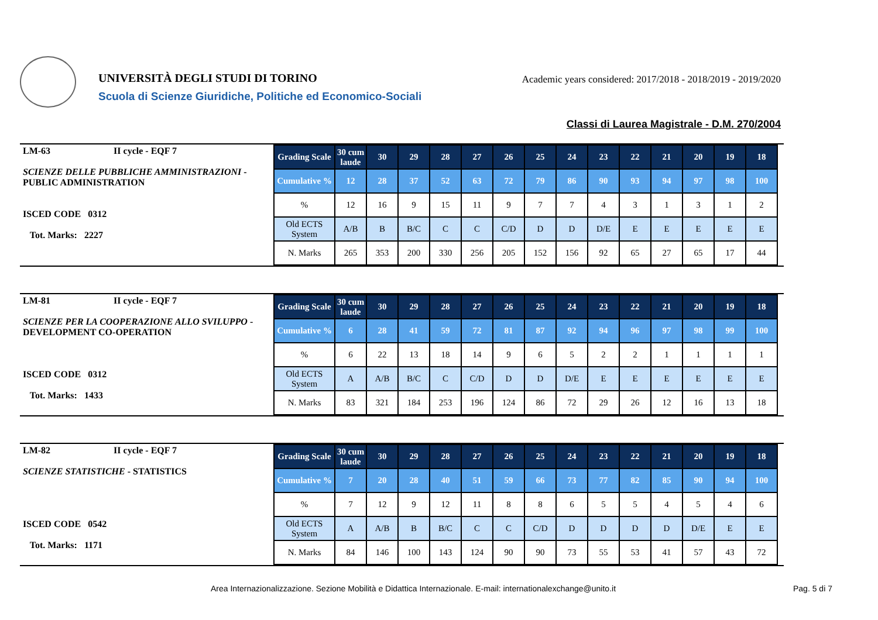UNIVERSITÀ DEGLI STUDI DI TORINO
Scuola di Scienze Giuridiche, Politiche ed Economico-Sociali
Academic years considered: 2017/2018 - 2018/2019 - 2019/2020
Classi di Laurea Magistrale - D.M. 270/2004
LM-63 II cycle - EQF 7
SCIENZE DELLE PUBBLICHE AMMINISTRAZIONI - PUBLIC ADMINISTRATION
ISCED CODE 0312
Tot. Marks: 2227
| Grading Scale | 30 cum laude | 30 | 29 | 28 | 27 | 26 | 25 | 24 | 23 | 22 | 21 | 20 | 19 | 18 |
| Cumulative % | 12 | 28 | 37 | 52 | 63 | 72 | 79 | 86 | 90 | 93 | 94 | 97 | 98 | 100 |
| % | 12 | 16 | 9 | 15 | 11 | 9 | 7 | 7 | 4 | 3 | 1 | 3 | 1 | 2 |
| Old ECTS System | A/B | B | B/C | C | C | C/D | D | D | D/E | E | E | E | E | E |
| N. Marks | 265 | 353 | 200 | 330 | 256 | 205 | 152 | 156 | 92 | 65 | 27 | 65 | 17 | 44 |
LM-81 II cycle - EQF 7
SCIENZE PER LA COOPERAZIONE ALLO SVILUPPO - DEVELOPMENT CO-OPERATION
ISCED CODE 0312
Tot. Marks: 1433
| Grading Scale | 30 cum laude | 30 | 29 | 28 | 27 | 26 | 25 | 24 | 23 | 22 | 21 | 20 | 19 | 18 |
| Cumulative % | 6 | 28 | 41 | 59 | 72 | 81 | 87 | 92 | 94 | 96 | 97 | 98 | 99 | 100 |
| % | 6 | 22 | 13 | 18 | 14 | 9 | 6 | 5 | 2 | 2 | 1 | 1 | 1 | 1 |
| Old ECTS System | A | A/B | B/C | C | C/D | D | D | D/E | E | E | E | E | E | E |
| N. Marks | 83 | 321 | 184 | 253 | 196 | 124 | 86 | 72 | 29 | 26 | 12 | 16 | 13 | 18 |
LM-82 II cycle - EQF 7
SCIENZE STATISTICHE - STATISTICS
ISCED CODE 0542
Tot. Marks: 1171
| Grading Scale | 30 cum laude | 30 | 29 | 28 | 27 | 26 | 25 | 24 | 23 | 22 | 21 | 20 | 19 | 18 |
| Cumulative % | 7 | 20 | 28 | 40 | 51 | 59 | 66 | 73 | 77 | 82 | 85 | 90 | 94 | 100 |
| % | 7 | 12 | 9 | 12 | 11 | 8 | 8 | 6 | 5 | 5 | 4 | 5 | 4 | 6 |
| Old ECTS System | A | A/B | B | B/C | C | C | C/D | D | D | D | D | D/E | E | E |
| N. Marks | 84 | 146 | 100 | 143 | 124 | 90 | 90 | 73 | 55 | 53 | 41 | 57 | 43 | 72 |
Area Internazionalizzazione. Sezione Mobilità e Didattica Internazionale. E-mail: internationalexchange@unito.it
Pag. 5 di 7